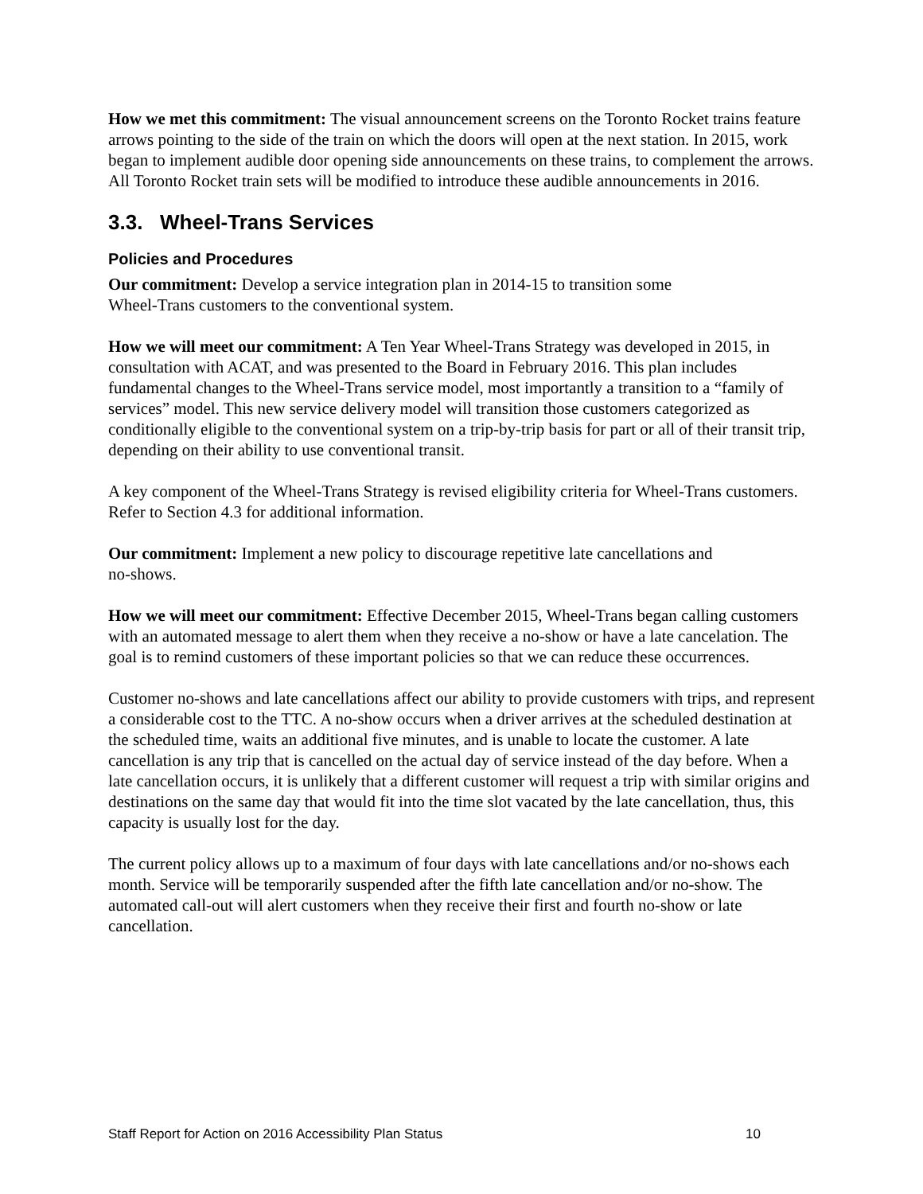How we met this commitment: The visual announcement screens on the Toronto Rocket trains feature arrows pointing to the side of the train on which the doors will open at the next station. In 2015, work began to implement audible door opening side announcements on these trains, to complement the arrows. All Toronto Rocket train sets will be modified to introduce these audible announcements in 2016.
3.3. Wheel-Trans Services
Policies and Procedures
Our commitment: Develop a service integration plan in 2014-15 to transition some
Wheel-Trans customers to the conventional system.
How we will meet our commitment: A Ten Year Wheel-Trans Strategy was developed in 2015, in consultation with ACAT, and was presented to the Board in February 2016. This plan includes fundamental changes to the Wheel-Trans service model, most importantly a transition to a “family of services” model. This new service delivery model will transition those customers categorized as conditionally eligible to the conventional system on a trip-by-trip basis for part or all of their transit trip, depending on their ability to use conventional transit.
A key component of the Wheel-Trans Strategy is revised eligibility criteria for Wheel-Trans customers. Refer to Section 4.3 for additional information.
Our commitment: Implement a new policy to discourage repetitive late cancellations and
no-shows.
How we will meet our commitment: Effective December 2015, Wheel-Trans began calling customers with an automated message to alert them when they receive a no-show or have a late cancelation. The goal is to remind customers of these important policies so that we can reduce these occurrences.
Customer no-shows and late cancellations affect our ability to provide customers with trips, and represent a considerable cost to the TTC. A no-show occurs when a driver arrives at the scheduled destination at the scheduled time, waits an additional five minutes, and is unable to locate the customer. A late cancellation is any trip that is cancelled on the actual day of service instead of the day before. When a late cancellation occurs, it is unlikely that a different customer will request a trip with similar origins and destinations on the same day that would fit into the time slot vacated by the late cancellation, thus, this capacity is usually lost for the day.
The current policy allows up to a maximum of four days with late cancellations and/or no-shows each month. Service will be temporarily suspended after the fifth late cancellation and/or no-show. The automated call-out will alert customers when they receive their first and fourth no-show or late cancellation.
Staff Report for Action on 2016 Accessibility Plan Status 10